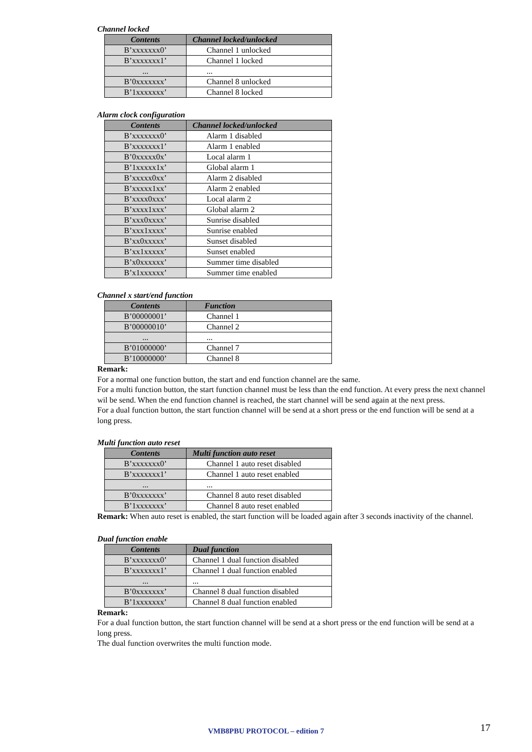Channel locked
| Contents | Channel locked/unlocked |
| --- | --- |
| B’xxxxxxx0’ | Channel 1 unlocked |
| B’xxxxxxx1’ | Channel 1 locked |
| ... | ... |
| B’0xxxxxxx’ | Channel 8 unlocked |
| B’1xxxxxxx’ | Channel 8 locked |
Alarm clock configuration
| Contents | Channel locked/unlocked |
| --- | --- |
| B’xxxxxxx0’ | Alarm 1 disabled |
| B’xxxxxxx1’ | Alarm 1 enabled |
| B’0xxxxx0x’ | Local alarm 1 |
| B’1xxxxx1x’ | Global alarm 1 |
| B’xxxxx0xx’ | Alarm 2 disabled |
| B’xxxxx1xx’ | Alarm 2 enabled |
| B’xxxx0xxx’ | Local alarm 2 |
| B’xxxx1xxx’ | Global alarm 2 |
| B’xxx0xxxx’ | Sunrise disabled |
| B’xxx1xxxx’ | Sunrise enabled |
| B’xx0xxxxx’ | Sunset disabled |
| B’xx1xxxxx’ | Sunset enabled |
| B’x0xxxxxx’ | Summer time disabled |
| B’x1xxxxxx’ | Summer time enabled |
Channel x start/end function
| Contents | Function |
| --- | --- |
| B’00000001’ | Channel 1 |
| B’00000010’ | Channel 2 |
| ... | ... |
| B’01000000’ | Channel 7 |
| B’10000000’ | Channel 8 |
Remark:
For a normal one function button, the start and end function channel are the same.
For a multi function button, the start function channel must be less than the end function. At every press the next channel wil be send. When the end function channel is reached, the start channel will be send again at the next press.
For a dual function button, the start function channel will be send at a short press or the end function will be send at a long press.
Multi function auto reset
| Contents | Multi function auto reset |
| --- | --- |
| B’xxxxxxx0’ | Channel 1 auto reset disabled |
| B’xxxxxxx1’ | Channel 1 auto reset enabled |
| ... | ... |
| B’0xxxxxxx’ | Channel 8 auto reset disabled |
| B’1xxxxxxx’ | Channel 8 auto reset enabled |
Remark: When auto reset is enabled, the start function will be loaded again after 3 seconds inactivity of the channel.
Dual function enable
| Contents | Dual function |
| --- | --- |
| B’xxxxxxx0’ | Channel 1 dual function disabled |
| B’xxxxxxx1’ | Channel 1 dual function enabled |
| ... | ... |
| B’0xxxxxxx’ | Channel 8 dual function disabled |
| B’1xxxxxxx’ | Channel 8 dual function enabled |
Remark:
For a dual function button, the start function channel will be send at a short press or the end function will be send at a long press.
The dual function overwrites the multi function mode.
VMB8PBU PROTOCOL – edition 7 17